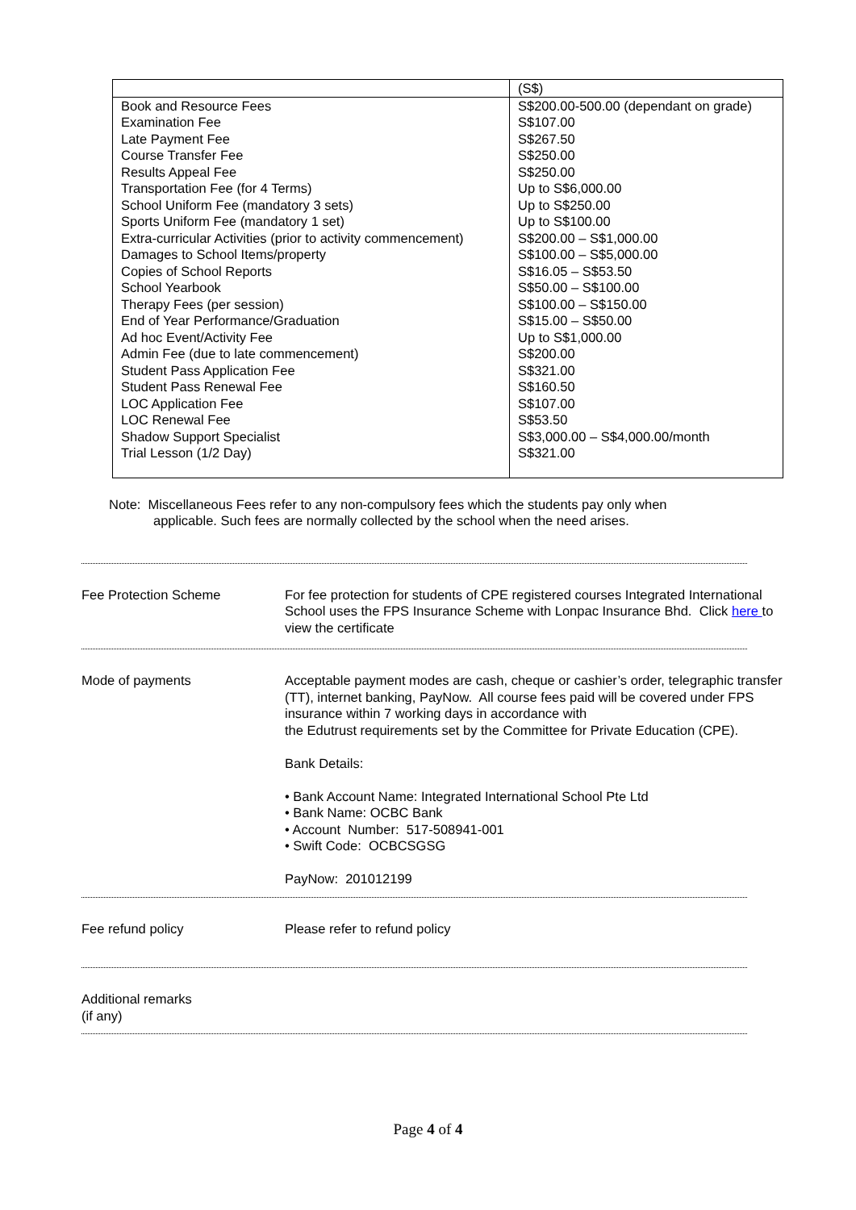| | (S$) |
| Book and Resource Fees Examination Fee Late Payment Fee Course Transfer Fee Results Appeal Fee Transportation Fee (for 4 Terms) School Uniform Fee (mandatory 3 sets) Sports Uniform Fee (mandatory 1 set) Extra-curricular Activities (prior to activity commencement) Damages to School Items/property Copies of School Reports School Yearbook Therapy Fees (per session) End of Year Performance/Graduation Ad hoc Event/Activity Fee Admin Fee (due to late commencement) Student Pass Application Fee Student Pass Renewal Fee LOC Application Fee LOC Renewal Fee Shadow Support Specialist Trial Lesson (1/2 Day) | S$200.00-500.00 (dependant on grade) S$107.00 S$267.50 S$250.00 S$250.00 Up to S$6,000.00 Up to S$250.00 Up to S$100.00 S$200.00 – S$1,000.00 S$100.00 – S$5,000.00 S$16.05 – S$53.50 S$50.00 – S$100.00 S$100.00 – S$150.00 S$15.00 – S$50.00 Up to S$1,000.00 S$200.00 S$321.00 S$160.50 S$107.00 S$53.50 S$3,000.00 – S$4,000.00/month S$321.00 |
Note: Miscellaneous Fees refer to any non-compulsory fees which the students pay only when
applicable. Such fees are normally collected by the school when the need arises.
Fee Protection Scheme For fee protection for students of CPE registered courses Integrated International School uses the FPS Insurance Scheme with Lonpac Insurance Bhd. Click here to view the certificate
Mode of payments Acceptable payment modes are cash, cheque or cashier’s order, telegraphic transfer (TT), internet banking, PayNow. All course fees paid will be covered under FPS insurance within 7 working days in accordance with
the Edutrust requirements set by the Committee for Private Education (CPE).
Bank Details:
• Bank Account Name: Integrated International School Pte Ltd
• Bank Name: OCBC Bank
• Account Number: 517-508941-001
• Swift Code: OCBCSGSG
PayNow: 201012199
Fee refund policy Please refer to refund policy
Additional remarks
(if any)
Page 4 of 4